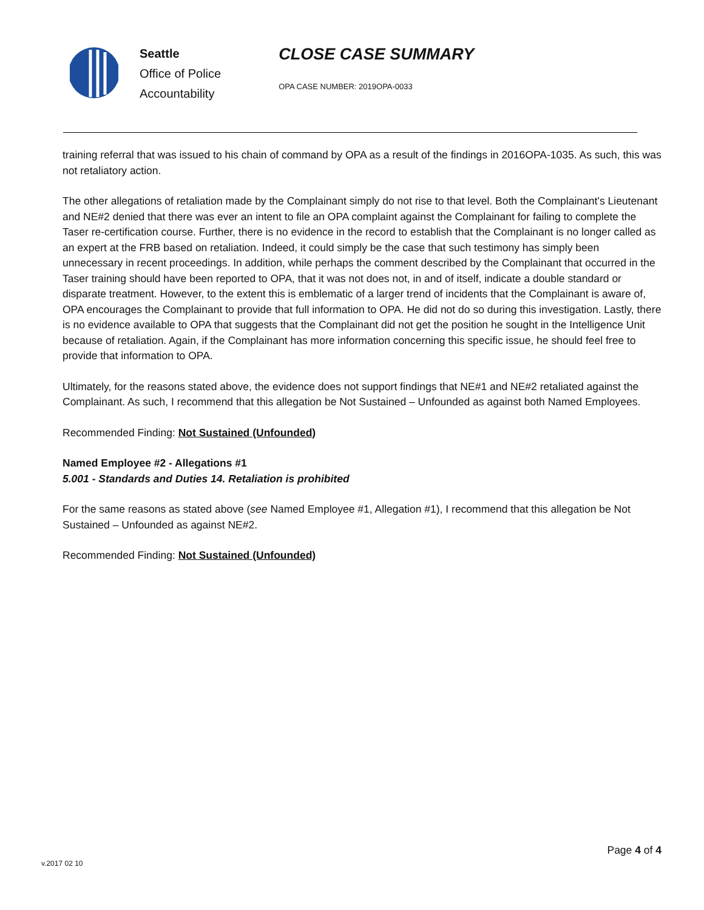Seattle
Office of Police
Accountability
CLOSE CASE SUMMARY
OPA CASE NUMBER: 2019OPA-0033
training referral that was issued to his chain of command by OPA as a result of the findings in 2016OPA-1035. As such, this was not retaliatory action.
The other allegations of retaliation made by the Complainant simply do not rise to that level. Both the Complainant’s Lieutenant and NE#2 denied that there was ever an intent to file an OPA complaint against the Complainant for failing to complete the Taser re-certification course. Further, there is no evidence in the record to establish that the Complainant is no longer called as an expert at the FRB based on retaliation. Indeed, it could simply be the case that such testimony has simply been unnecessary in recent proceedings. In addition, while perhaps the comment described by the Complainant that occurred in the Taser training should have been reported to OPA, that it was not does not, in and of itself, indicate a double standard or disparate treatment. However, to the extent this is emblematic of a larger trend of incidents that the Complainant is aware of, OPA encourages the Complainant to provide that full information to OPA. He did not do so during this investigation. Lastly, there is no evidence available to OPA that suggests that the Complainant did not get the position he sought in the Intelligence Unit because of retaliation. Again, if the Complainant has more information concerning this specific issue, he should feel free to provide that information to OPA.
Ultimately, for the reasons stated above, the evidence does not support findings that NE#1 and NE#2 retaliated against the Complainant. As such, I recommend that this allegation be Not Sustained – Unfounded as against both Named Employees.
Recommended Finding: Not Sustained (Unfounded)
Named Employee #2 - Allegations #1
5.001 - Standards and Duties 14. Retaliation is prohibited
For the same reasons as stated above (see Named Employee #1, Allegation #1), I recommend that this allegation be Not Sustained – Unfounded as against NE#2.
Recommended Finding: Not Sustained (Unfounded)
Page 4 of 4
v.2017 02 10